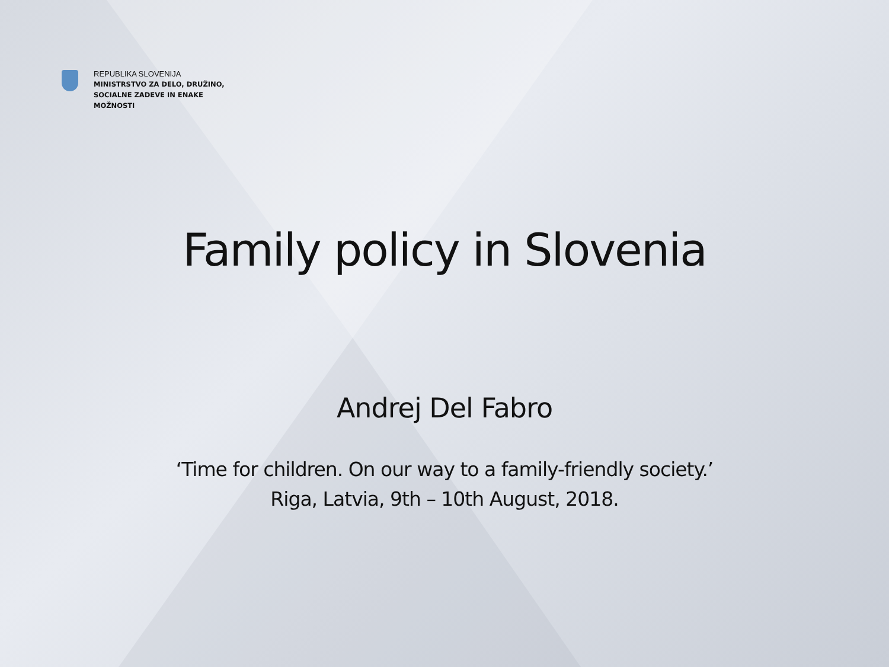REPUBLIKA SLOVENIJA
MINISTRSTVO ZA DELO, DRUŽINO,
SOCIALNE ZADEVE IN ENAKE
MOŽNOSTI
Family policy in Slovenia
Andrej Del Fabro
‘Time for children. On our way to a family-friendly society.’
Riga, Latvia, 9th – 10th August, 2018.